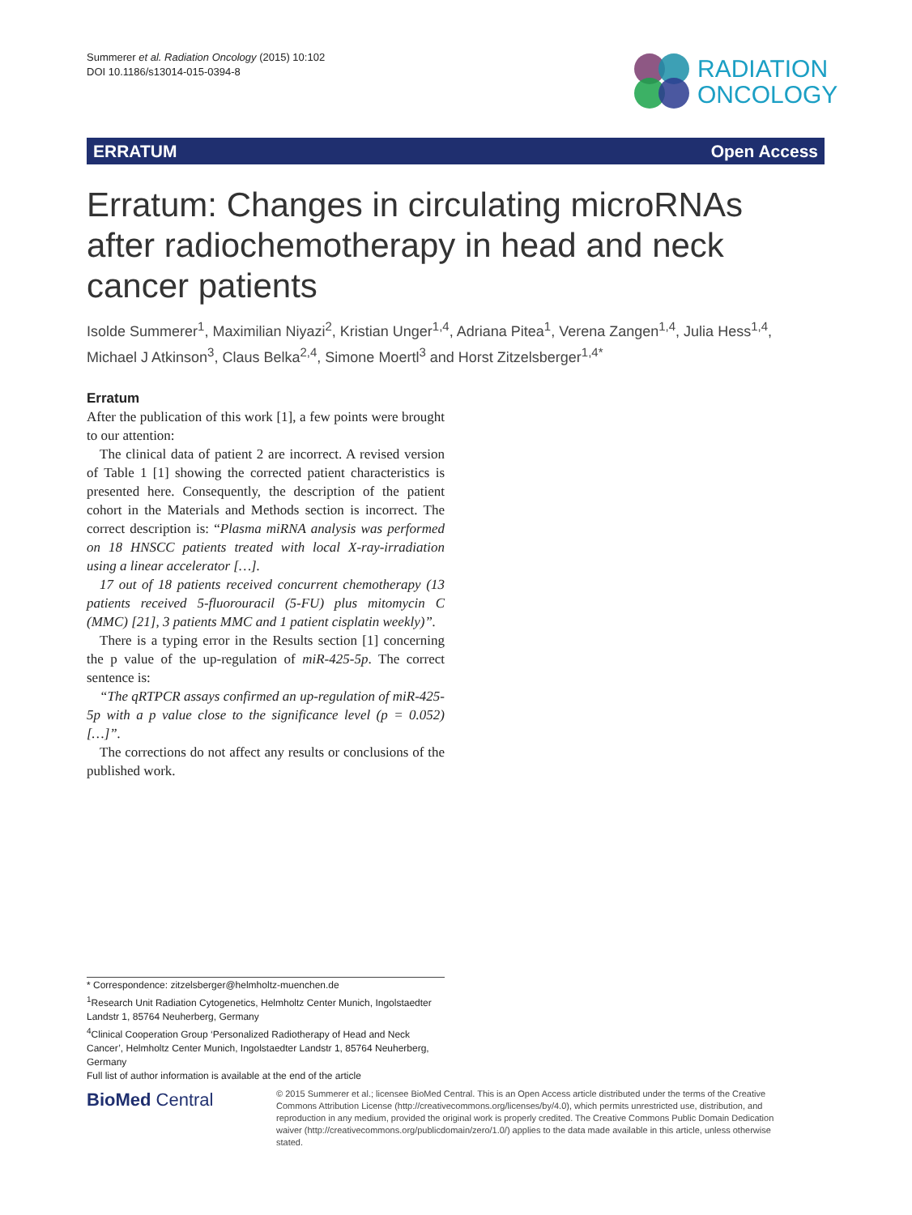Summerer et al. Radiation Oncology (2015) 10:102
DOI 10.1186/s13014-015-0394-8
RADIATION
ONCOLOGY
ERRATUM Open Access
Erratum: Changes in circulating microRNAs after radiochemotherapy in head and neck cancer patients
Isolde Summerer<sup>1</sup>, Maximilian Niyazi<sup>2</sup>, Kristian Unger<sup>1,4</sup>, Adriana Pitea<sup>1</sup>, Verena Zangen<sup>1,4</sup>, Julia Hess<sup>1,4</sup>, Michael J Atkinson<sup>3</sup>, Claus Belka<sup>2,4</sup>, Simone Moertl<sup>3</sup> and Horst Zitzelsberger<sup>1,4*</sup>
Erratum
After the publication of this work [1], a few points were brought to our attention:
The clinical data of patient 2 are incorrect. A revised version of Table 1 [1] showing the corrected patient characteristics is presented here. Consequently, the description of the patient cohort in the Materials and Methods section is incorrect. The correct description is: “Plasma miRNA analysis was performed on 18 HNSCC patients treated with local X-ray-irradiation using a linear accelerator […].
17 out of 18 patients received concurrent chemotherapy (13 patients received 5-fluorouracil (5-FU) plus mitomycin C (MMC) [21], 3 patients MMC and 1 patient cisplatin weekly)”.
There is a typing error in the Results section [1] concerning the p value of the up-regulation of miR-425-5p. The correct sentence is:
“The qRTPCR assays confirmed an up-regulation of miR-425-5p with a p value close to the significance level (p = 0.052) […]”.
The corrections do not affect any results or conclusions of the published work.
* Correspondence: zitzelsberger@helmholtz-muenchen.de
<sup>1</sup> Research Unit Radiation Cytogenetics, Helmholtz Center Munich, Ingolstaedter Landstr 1, 85764 Neuherberg, Germany
<sup>4</sup> Clinical Cooperation Group ‘Personalized Radiotherapy of Head and Neck Cancer’, Helmholtz Center Munich, Ingolstaedter Landstr 1, 85764 Neuherberg, Germany
Full list of author information is available at the end of the article
BioMed Central
© 2015 Summerer et al.; licensee BioMed Central. This is an Open Access article distributed under the terms of the Creative Commons Attribution License (http://creativecommons.org/licenses/by/4.0), which permits unrestricted use, distribution, and reproduction in any medium, provided the original work is properly credited. The Creative Commons Public Domain Dedication waiver (http://creativecommons.org/publicdomain/zero/1.0/) applies to the data made available in this article, unless otherwise stated.